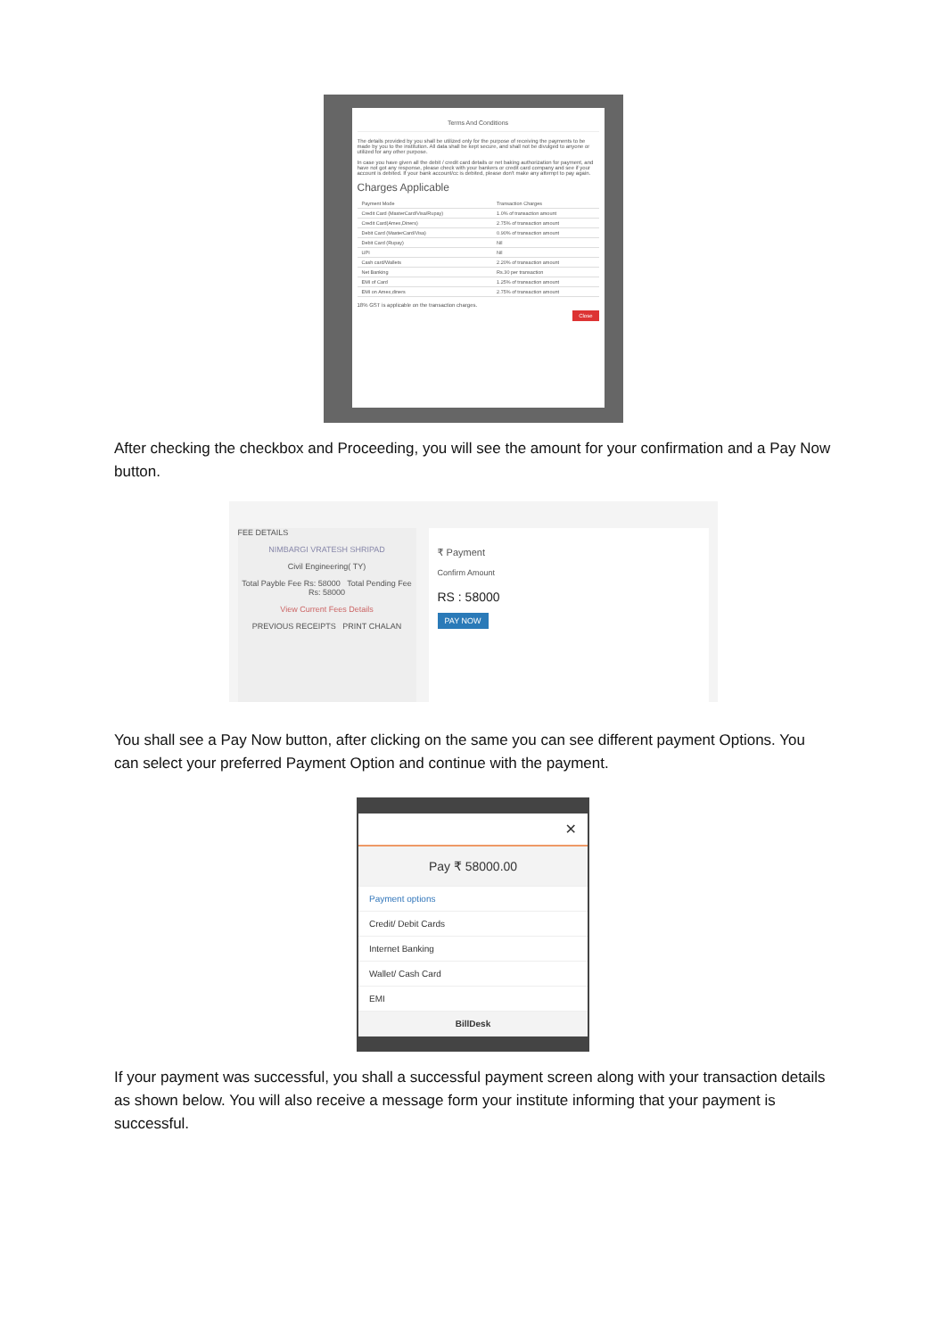Terms And Conditions
The details provided by you shall be utilized only for the purpose of receiving the payments to be made by you to the institution. All data shall be kept secure, and shall not be divulged to anyone or utilized for any other purpose.
In case you have given all the debit / credit card details or net baking authorization for payment, and have not got any response, please check with your bankers or credit card company and see if your account is debited. If your bank account/cc is debited, please don't make any attempt to pay again.
Charges Applicable
| Payment Mode | Transaction Charges |
| --- | --- |
| Credit Card (MasterCard/Visa/Rupay) | 1.0% of transaction amount |
| Credit Card(Amex,Diners) | 2.75% of transaction amount |
| Debit Card (MasterCard/Visa) | 0.90% of transaction amount |
| Debit Card (Rupay) | Nil |
| UPI | Nil |
| Cash card/Wallets | 2.20% of transaction amount |
| Net Banking | Rs.30 per transaction |
| EMI of Card | 1.25% of transaction amount |
| EMI on Amex,diners | 2.75% of transaction amount |
18% GST is applicable on the transaction charges.
Close
After checking the checkbox and Proceeding, you will see the amount for your confirmation and a Pay Now button.
FEE DETAILS
NIMBARGI VRATESH SHRIPAD
Civil Engineering( TY)
Total Payble Fee Rs: 58000 Total Pending Fee Rs: 58000
View Current Fees Details
PREVIOUS RECEIPTS PRINT CHALAN
₹ Payment
Confirm Amount
RS : 58000
PAY NOW
You shall see a Pay Now button, after clicking on the same you can see different payment Options. You can select your preferred Payment Option and continue with the payment.
✕
Pay ₹ 58000.00
Payment options
Credit/ Debit Cards
Internet Banking
Wallet/ Cash Card
EMI
BillDesk
If your payment was successful, you shall a successful payment screen along with your transaction details as shown below. You will also receive a message form your institute informing that your payment is successful.